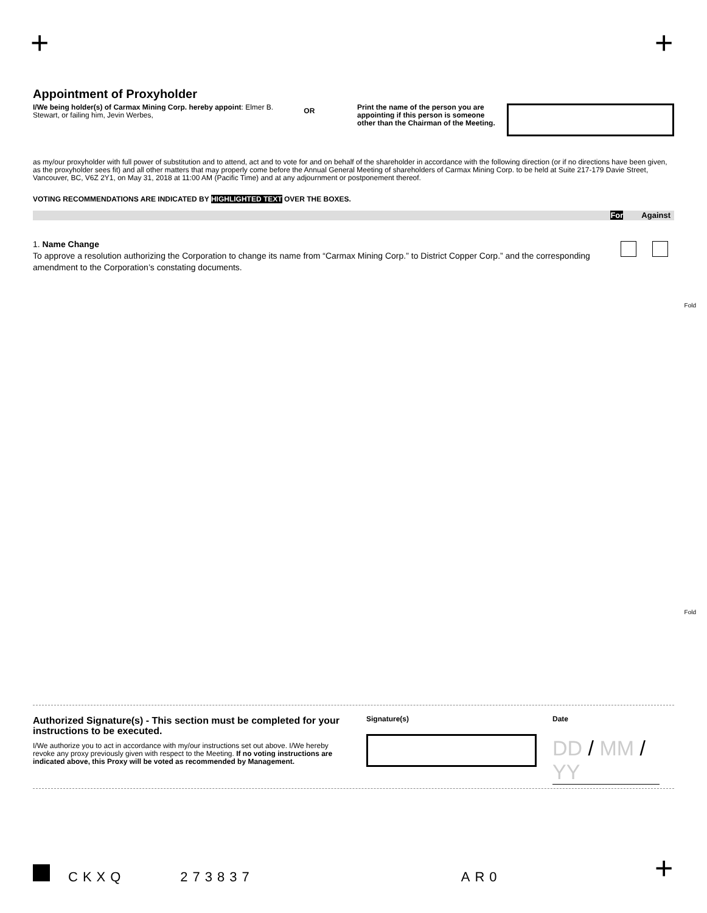+ +
Appointment of Proxyholder
I/We being holder(s) of Carmax Mining Corp. hereby appoint: Elmer B. Stewart, or failing him, Jevin Werbes,
OR
Print the name of the person you are appointing if this person is someone other than the Chairman of the Meeting.
as my/our proxyholder with full power of substitution and to attend, act and to vote for and on behalf of the shareholder in accordance with the following direction (or if no directions have been given, as the proxyholder sees fit) and all other matters that may properly come before the Annual General Meeting of shareholders of Carmax Mining Corp. to be held at Suite 217-179 Davie Street, Vancouver, BC, V6Z 2Y1, on May 31, 2018 at 11:00 AM (Pacific Time) and at any adjournment or postponement thereof.
VOTING RECOMMENDATIONS ARE INDICATED BY HIGHLIGHTED TEXT OVER THE BOXES.
For Against
1. Name Change
To approve a resolution authorizing the Corporation to change its name from “Carmax Mining Corp.” to District Copper Corp.” and the corresponding amendment to the Corporation’s constating documents.
Fold
Fold
Authorized Signature(s) - This section must be completed for your instructions to be executed.
I/We authorize you to act in accordance with my/our instructions set out above. I/We hereby revoke any proxy previously given with respect to the Meeting. If no voting instructions are indicated above, this Proxy will be voted as recommended by Management.
Signature(s) Date
DD / MM / YY
CKXQ 273837 AR0 +